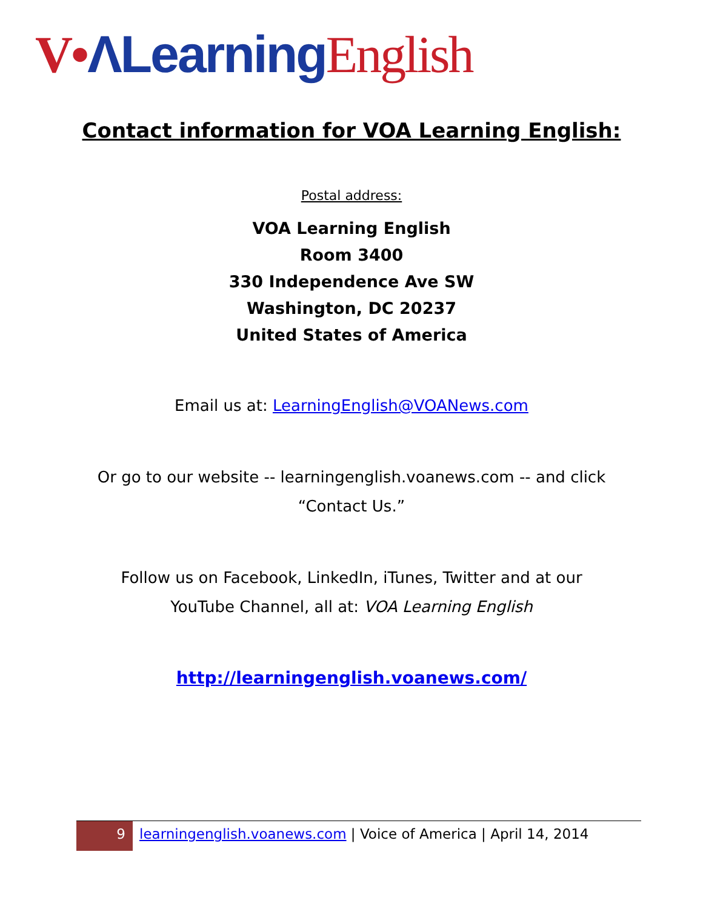V•ΛLearning English
Contact information for VOA Learning English:
Postal address:
VOA Learning English
Room 3400
330 Independence Ave SW
Washington, DC 20237
United States of America
Email us at: LearningEnglish@VOANews.com
Or go to our website -- learningenglish.voanews.com -- and click
“Contact Us.”
Follow us on Facebook, LinkedIn, iTunes, Twitter and at our
YouTube Channel, all at: VOA Learning English
http://learningenglish.voanews.com/
9
learningenglish.voanews.com | Voice of America | April 14, 2014